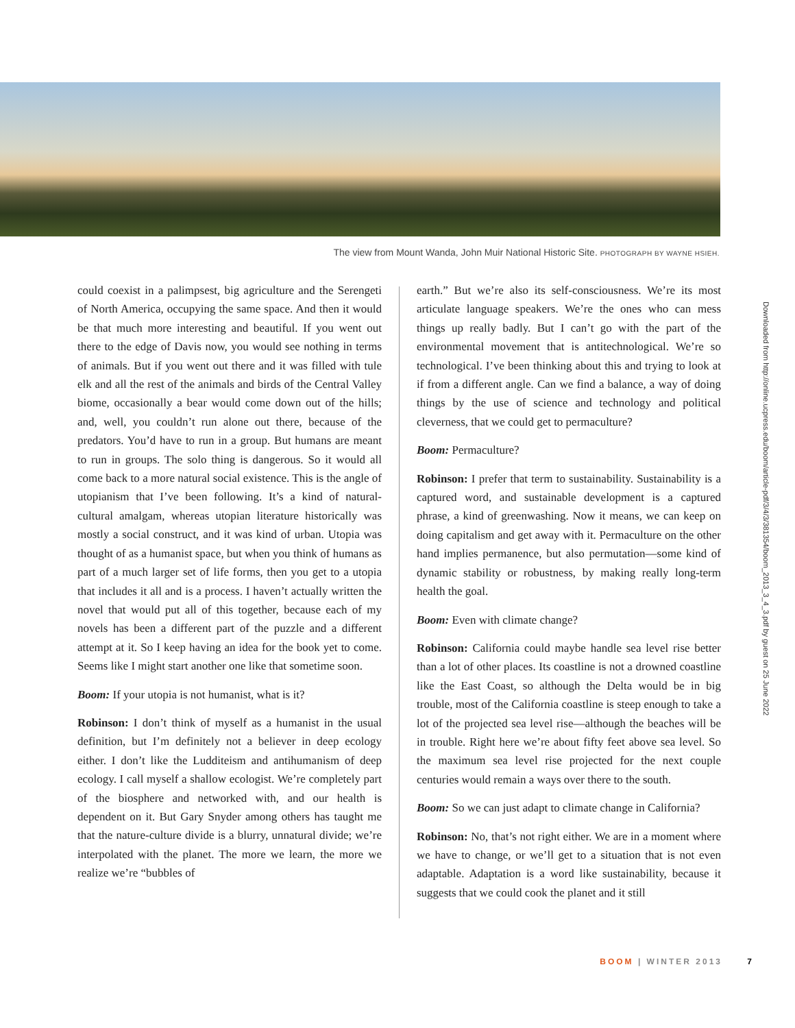The view from Mount Wanda, John Muir National Historic Site. PHOTOGRAPH BY WAYNE HSIEH.
could coexist in a palimpsest, big agriculture and the Serengeti of North America, occupying the same space. And then it would be that much more interesting and beautiful. If you went out there to the edge of Davis now, you would see nothing in terms of animals. But if you went out there and it was filled with tule elk and all the rest of the animals and birds of the Central Valley biome, occasionally a bear would come down out of the hills; and, well, you couldn’t run alone out there, because of the predators. You’d have to run in a group. But humans are meant to run in groups. The solo thing is dangerous. So it would all come back to a more natural social existence. This is the angle of utopianism that I’ve been following. It’s a kind of natural-cultural amalgam, whereas utopian literature historically was mostly a social construct, and it was kind of urban. Utopia was thought of as a humanist space, but when you think of humans as part of a much larger set of life forms, then you get to a utopia that includes it all and is a process. I haven’t actually written the novel that would put all of this together, because each of my novels has been a different part of the puzzle and a different attempt at it. So I keep having an idea for the book yet to come. Seems like I might start another one like that sometime soon.
Boom: If your utopia is not humanist, what is it?
Robinson: I don’t think of myself as a humanist in the usual definition, but I’m definitely not a believer in deep ecology either. I don’t like the Ludditeism and antihumanism of deep ecology. I call myself a shallow ecologist. We’re completely part of the biosphere and networked with, and our health is dependent on it. But Gary Snyder among others has taught me that the nature-culture divide is a blurry, unnatural divide; we’re interpolated with the planet. The more we learn, the more we realize we’re “bubbles of
earth.” But we’re also its self-consciousness. We’re its most articulate language speakers. We’re the ones who can mess things up really badly. But I can’t go with the part of the environmental movement that is antitechnological. We’re so technological. I’ve been thinking about this and trying to look at if from a different angle. Can we find a balance, a way of doing things by the use of science and technology and political cleverness, that we could get to permaculture?
Boom: Permaculture?
Robinson: I prefer that term to sustainability. Sustainability is a captured word, and sustainable development is a captured phrase, a kind of greenwashing. Now it means, we can keep on doing capitalism and get away with it. Permaculture on the other hand implies permanence, but also permutation—some kind of dynamic stability or robustness, by making really long-term health the goal.
Boom: Even with climate change?
Robinson: California could maybe handle sea level rise better than a lot of other places. Its coastline is not a drowned coastline like the East Coast, so although the Delta would be in big trouble, most of the California coastline is steep enough to take a lot of the projected sea level rise—although the beaches will be in trouble. Right here we’re about fifty feet above sea level. So the maximum sea level rise projected for the next couple centuries would remain a ways over there to the south.
Boom: So we can just adapt to climate change in California?
Robinson: No, that’s not right either. We are in a moment where we have to change, or we’ll get to a situation that is not even adaptable. Adaptation is a word like sustainability, because it suggests that we could cook the planet and it still
Downloaded from http://online.ucpress.edu/boom/article-pdf/3/4/3/381354/boom_2013_3_4_3.pdf by guest on 25 June 2022
BOOM | WINTER 2013 7